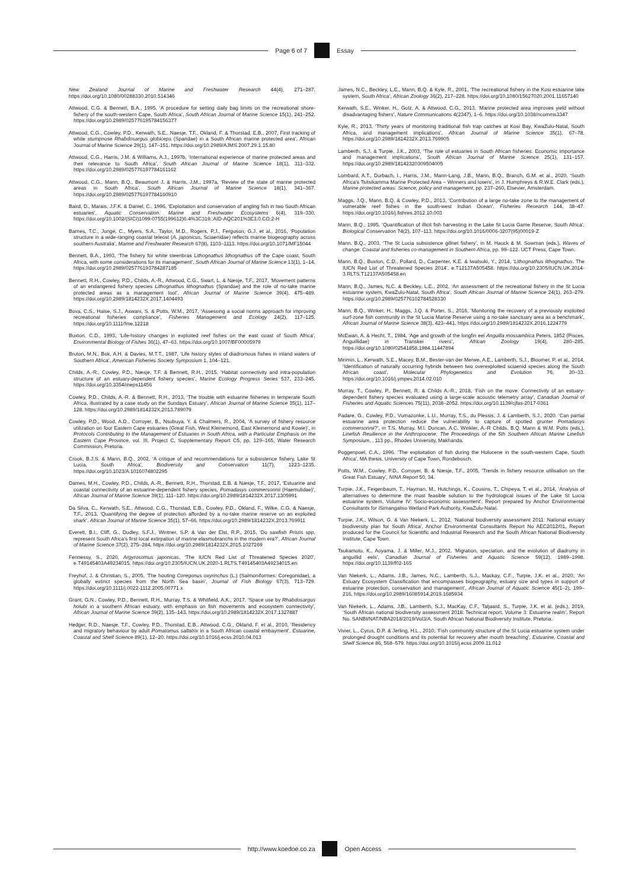Page 6 of 7 Essay
New Zealand Journal of Marine and Freshwater Research 44(4), 271–287. https://doi.org/10.1080/00288330.2010.514346
Attwood, C.G. & Bennett, B.A., 1995, ‘A procedure for setting daily bag limits on the recreational shore-fishery of the south-western Cape, South Africa’, South African Journal of Marine Science 15(1), 241–252. https://doi.org/10.2989/025776195784156377
Attwood, C.G., Cowley, P.D., Kerwath, S.E., Naesje, T.F., Okland, F. & Thorstad, E.B., 2007, First tracking of white stumpnose Rhabdosargus globiceps (Sparidae) in a South African marine protected area’, African Journal of Marine Science 29(1), 147–151. https://doi.org/10.2989/AJMS.2007.29.1.15.80
Attwood, C.G., Harris, J.M. & Williams, A.J., 1997b, ‘International experience of marine protected areas and their relevance to South Africa’, South African Journal of Marine Science 18(1), 311–332. https://doi.org/10.2989/025776197784161162
Attwood, C.G., Mann, B.Q., Beaumont J. & Harris, J.M., 1997a, ‘Review of the state of marine protected areas in South Africa’, South African Journal of Marine Science 18(1), 341–367. https://doi.org/10.2989/025776197784160910
Baird, D., Marais, J.F.K. & Daniel, C., 1996, ‘Exploitation and conservation of angling fish in two South African estuaries’, Aquatic Conservation: Marine and Freshwater Ecosystems 6(4), 319–330. https://doi.org/10.1002/(SICI)1099-0755(199612)6:4%3C319::AID-AQC201%3E3.0.CO;2-H
Barnes, T.C., Junge, C., Myers, S.A., Taylor, M.D., Rogers, P.J., Ferguson, G.J. et al., 2016, ‘Population structure in a wide-ranging coastal teleost (A. japonicus, Sciaenidae) reflects marine biogeography across southern Australia’, Marine and Freshwater Research 67(8), 1103–1113. https://doi.org/10.1071/MF15044
Bennett, B.A., 1993, ‘The fishery for white steenbras Lithognathus lithognathus off the Cape coast, South Africa, with some considerations for its management’, South African Journal of Marine Science 13(1), 1–14. https://doi.org/10.2989/025776193784287185
Bennett, R.H., Cowley, P.D., Childs, A.-R., Attwood, C.G., Swart, L. & Næsje, T.F., 2017, ‘Movement patterns of an endangered fishery species Lithognathus lithognathus (Sparidae) and the role of no-take marine protected areas as a management tool’, African Journal of Marine Science 39(4), 475–489. https://doi.org/10.2989/1814232X.2017.1404493
Bova, C.S., Halse, S.J., Aswani, S. & Potts, W.M., 2017, ‘Assessing a social norms approach for improving recreational fisheries compliance’, Fisheries Management and Ecology 24(2), 117–125. https://doi.org/10.1111/fme.12218
Buxton, C.D., 1993, ‘Life-history changes in exploited reef fishes on the east coast of South Africa’, Environmental Biology of Fishes 36(1), 47–63. https://doi.org/10.1007/BF00005979
Bruton, M.N., Bok, A.H. & Davies, M.T.T., 1987, ‘Life history styles of diadromous fishes in inland waters of Southern Africa’, American Fisheries Society Symposium 1, 104–121.
Childs, A.-R., Cowley, P.D., Næsje, T.F. & Bennett, R.H., 2015, ‘Habitat connectivity and intra-population structure of an estuary-dependent fishery species’, Marine Ecology Progress Series 537, 233–245. https://doi.org/10.3354/meps11456
Cowley, P.D., Childs, A.-R. & Bennett, R.H., 2013, ‘The trouble with estuarine fisheries in temperate South Africa, illustrated by a case study on the Sundays Estuary’, African Journal of Marine Science 35(1), 117–128. https://doi.org/10.2989/1814232X.2013.789079
Cowley, P.D., Wood, A.D., Corroyer, B., Nsubuya, Y. & Chalmers, R., 2004, ‘A survey of fishery resource utilization on four Eastern Cape estuaries (Great Fish, West Kleinemond, East Kleinemond and Kowie)’, in Protocols Contributing to the Management of Estuaries in South Africa, with a Particular Emphasis on the Eastern Cape Province, vol. III, Project C, Supplementary Report C5, pp. 129–165, Water Research Commission, Pretoria.
Crook, B.J.S. & Mann, B.Q., 2002, ‘A critique of and recommendations for a subsistence fishery, Lake St Lucia, South Africa’, Biodiversity and Conservation 11(7), 1223–1235. https://doi.org/10.1023/A:1016074802295
Dames, M.H., Cowley, P.D., Childs, A.-R., Bennett, R.H., Thorstad, E.B. & Næsje, T.F., 2017, ‘Estuarine and coastal connectivity of an estuarine-dependent fishery species, Pomadasys commersonnii (Haemulidae)’, African Journal of Marine Science 39(1), 111–120. https://doi.org/10.2989/1814232X.2017.1305991
Da Silva, C., Kerwath, S.E., Attwood, C.G., Thorstad, E.B., Cowley, P.D., Okland, F., Wilke, C.G. & Naesje, T.F., 2013, ‘Quantifying the degree of protection afforded by a no-take marine reserve on an exploited shark’, African Journal of Marine Science 35(1), 57–66. https://doi.org/10.2989/1814232X.2013.769911
Everett, B.I., Cliff, G., Dudley, S.F.J., Wintner, S.P. & Van der Elst, R.P., 2015, ‘Do sawfish Pristis spp. represent South Africa’s first local extirpation of marine elasmobranchs in the modern era?’, African Journal of Marine Science 37(2), 275–284. https://doi.org/10.2989/1814232X.2015.1027269
Fennessy, S., 2020, Argyrosomus japonicas, ‘The IUCN Red List of Threatened Species 2020’, e.T49145403A49234015. https://doi.org/10.2305/IUCN.UK.2020-1.RLTS.T49145403A49234015.en
Freyhof, J. & Christian, S., 2005, ‘The houting Coregonus oxyrinchus (L.) (Salmoniformes: Coregonidae), a globally extinct species from the North Sea basin’, Journal of Fish Biology 67(3), 713–729. https://doi.org/10.1111/j.0022-1112.2005.00771.x
Grant, G.N., Cowley, P.D., Bennett, R.H., Murray, T.S. & Whitfield, A.K., 2017, ‘Space use by Rhabdosargus holubi in a southern African estuary, with emphasis on fish movements and ecosystem connectivity’, African Journal of Marine Science 39(2), 135–143. https://doi.org/10.2989/1814232X.2017.1327887
Hedger, R.D., Naesje, T.F., Cowley, P.D., Thorstad, E.B., Attwood, C.G., Okland, F. et al., 2010, ‘Residency and migratory behaviour by adult Pomatomus saltatrix in a South African coastal embayment’, Estuarine, Coastal and Shelf Science 89(1), 12–20. https://doi.org/10.1016/j.ecss.2010.04.013
James, N.C., Beckley, L.E., Mann, B.Q. & Kyle, R., 2001, ‘The recreational fishery in the Kosi estuarine lake system, South Africa’, African Zoology 36(2), 217–228. https://doi.org/10.1080/15627020.2001.11657140
Kerwath, S.E., Winker, H., Gotz, A. & Attwood, C.G., 2013, ‘Marine protected area improves yield without disadvantaging fishers’, Nature Communications 4(2347), 1–6. https://doi.org/10.1038/ncomms3347
Kyle, R., 2013, ‘Thirty years of monitoring traditional fish trap catches at Kosi Bay, KwaZulu-Natal, South Africa, and management implications’, African Journal of Marine Science 35(1), 67–78. https://doi.org/10.2989/1814232X.2013.769905
Lamberth, S.J. & Turpie, J.K., 2003, ‘The role of estuaries in South African fisheries: Economic importance and management implications’, South African Journal of Marine Science 25(1), 131–157. https://doi.org/10.2989/18142320309504005
Lombard, A.T., Durbach, I., Harris, J.M., Mann-Lang, J.B., Mann, B.Q., Branch, G.M. et al., 2020, ‘South Africa’s Tsitsikamma Marine Protected Area – Winners and losers’, in J. Humphreys & R.W.E. Clark (eds.), Marine protected areas: Science, policy and management, pp. 237–260, Elsevier, Amsterdam.
Maggs, J.Q., Mann, B.Q. & Cowley, P.D., 2013, ‘Contribution of a large no-take zone to the management of vulnerable reef fishes in the south-west Indian Ocean’, Fisheries Research 144, 38–47. https://doi.org/10.1016/j.fishres.2012.10.003
Mann, B.Q., 1995, ‘Quantification of illicit fish harvesting in the Lake St Lucia Game Reserve, South Africa’, Biological Conservation 74(2), 107–113. https://doi.org/10.1016/0006-3207(95)00019-Z
Mann, B.Q., 2003, ‘The St Lucia subsistence gillnet fishery’, in M. Hauck & M. Sowman (eds.), Waves of change: Coastal and fisheries co-management in Southern Africa, pp. 99–122. UCT Press, Cape Town.
Mann, B.Q., Buxton, C.D., Pollard, D., Carpenter, K.E. & Iwatsuki, Y., 2014, ‘Lithognathus lithognathus. The IUCN Red List of Threatened Species 2014’, e.T12137A505458. https://doi.org/10.2305/IUCN.UK.2014-3.RLTS.T12137A505458.en
Mann, B.Q., James, N.C. & Beckley, L.E., 2002, ‘An assessment of the recreational fishery in the St Lucia estuarine system, KwaZulu-Natal, South Africa’, South African Journal of Marine Science 24(1), 263–279. https://doi.org/10.2989/025776102784528330
Mann, B.Q., Winker, H., Maggs, J.Q. & Porter, S., 2016, ‘Monitoring the recovery of a previously exploited surf-zone fish community in the St Lucia Marine Reserve using a no-take sanctuary area as a benchmark’, African Journal of Marine Science 38(3), 423–441. https://doi.org/10.2989/1814232X.2016.1224779
McEwan, A. & Hecht, T., 1984, ‘Age and growth of the longfin eel Anguilla mossambica Peters, 1852 (Pisces, Anguillidae) in Transkei rivers’, African Zoology 19(4), 280–285. https://doi.org/10.1080/02541858.1984.11447894
Mirimin, L., Kerwath, S.E., Macey, B.M., Bester-van der Merwe, A.E., Lamberth, S.J., Bloomer, P. et al., 2014, ‘Identification of naturally occurring hybrids between two overexploited sciaenid species along the South African coast’, Molecular Phylogenetics and Evolution 76, 30–33. https://doi.org/10.1016/j.ympev.2014.02.010
Murray, T., Cowley, P., Bennett, R. & Childs A.-R., 2018, ‘Fish on the move: Connectivity of an estuary-dependent fishery species evaluated using a large-scale acoustic telemetry array’, Canadian Journal of Fisheries and Aquatic Sciences 75(11), 2038–2052. https://doi.org/10.1139/cjfas-2017-0361
Padare, G., Cowley, P.D., Vumazonke, L.U., Murray, T.S., du Plessis, J. & Lamberth, S.J., 2020. ‘Can partial estuarine area protection reduce the vulnerability to capture of spotted grunter Pomadasys commersonnii?’, in T.S. Murray, M.I. Duncan, A.C. Winkler, A.-R Childs, B.Q. Mann & W.M. Potts (eds.), Linefish Resilience in the Anthropocene: The Proceedings of the 5th Southern African Marine Linefish Symposium, , 113 pp., Rhodes University, Makhanda.
Poggenpoel, C.A., 1996. ‘The exploitation of fish during the Holocene in the south-western Cape, South Africa’, MA thesis, University of Cape Town, Rondebosch.
Potts, W.M., Cowley, P.D., Corroyer, B. & Næsje, T.F., 2005, ‘Trends in fishery resource utilisation on the Great Fish Estuary’, NINA Report 50, 34.
Turpie, J.K., Feigenbaum, T., Hayman, M., Hutchings, K., Cousins, T., Chipeya, T. et al., 2014, ‘Analysis of alternatives to determine the most feasible solution to the hydrological issues of the Lake St Lucia estuarine system, Volume IV: Socio-economic assessment’, Report prepared by Anchor Environmental Consultants for iSimangaliso Wetland Park Authority, KwaZulu-Natal.
Turpie, J.K., Wilson, G. & Van Niekerk, L., 2012, ‘National biodiversity assessment 2011: National estuary biodiversity plan for South Africa’, Anchor Environmental Consultants Report No AEC2012/01, Report produced for the Council for Scientific and Industrial Research and the South African National Biodiversity Institute, Cape Town.
Tsukamoto, K., Aoyama, J. & Miller, M.J., 2002, ‘Migration, speciation, and the evolution of diadromy in anguillid eels’, Canadian Journal of Fisheries and Aquatic Science 59(12), 1989–1998. https://doi.org/10.1139/f02-165
Van Niekerk, L., Adams, J.B., James, N.C., Lamberth, S.J., Mackay, C.F., Turpie, J.K. et al., 2020, ‘An Estuary Ecosystem Classification that encompasses biogeography, estuary size and types in support of estuarine protection, conservation and management’, African Journal of Aquatic Science 45(1–2), 199–216. https://doi.org/10.2989/16085914.2019.1685934
Van Niekerk, L., Adams, J.B., Lamberth, S.J., MacKay, C.F., Taljaard, S., Turpie, J.K. et al. (eds.), 2019, ‘South African national biodiversity assessment 2018: Technical report. Volume 3: Estuarine realm’, Report No. SANBI/NAT/NBA2018/2019/Vol3/A, South African National Biodiversity Institute, Pretoria.
Vivier, L., Cyrus, D.P. & Jerling, H.L., 2010, ‘Fish community structure of the St Lucia estuarine system under prolonged drought conditions and its potential for recovery after mouth breaching’, Estuarine, Coastal and Shelf Science 86, 568–579. https://doi.org/10.1016/j.ecss.2009.11.012
http://www.koedoe.co.za Open Access